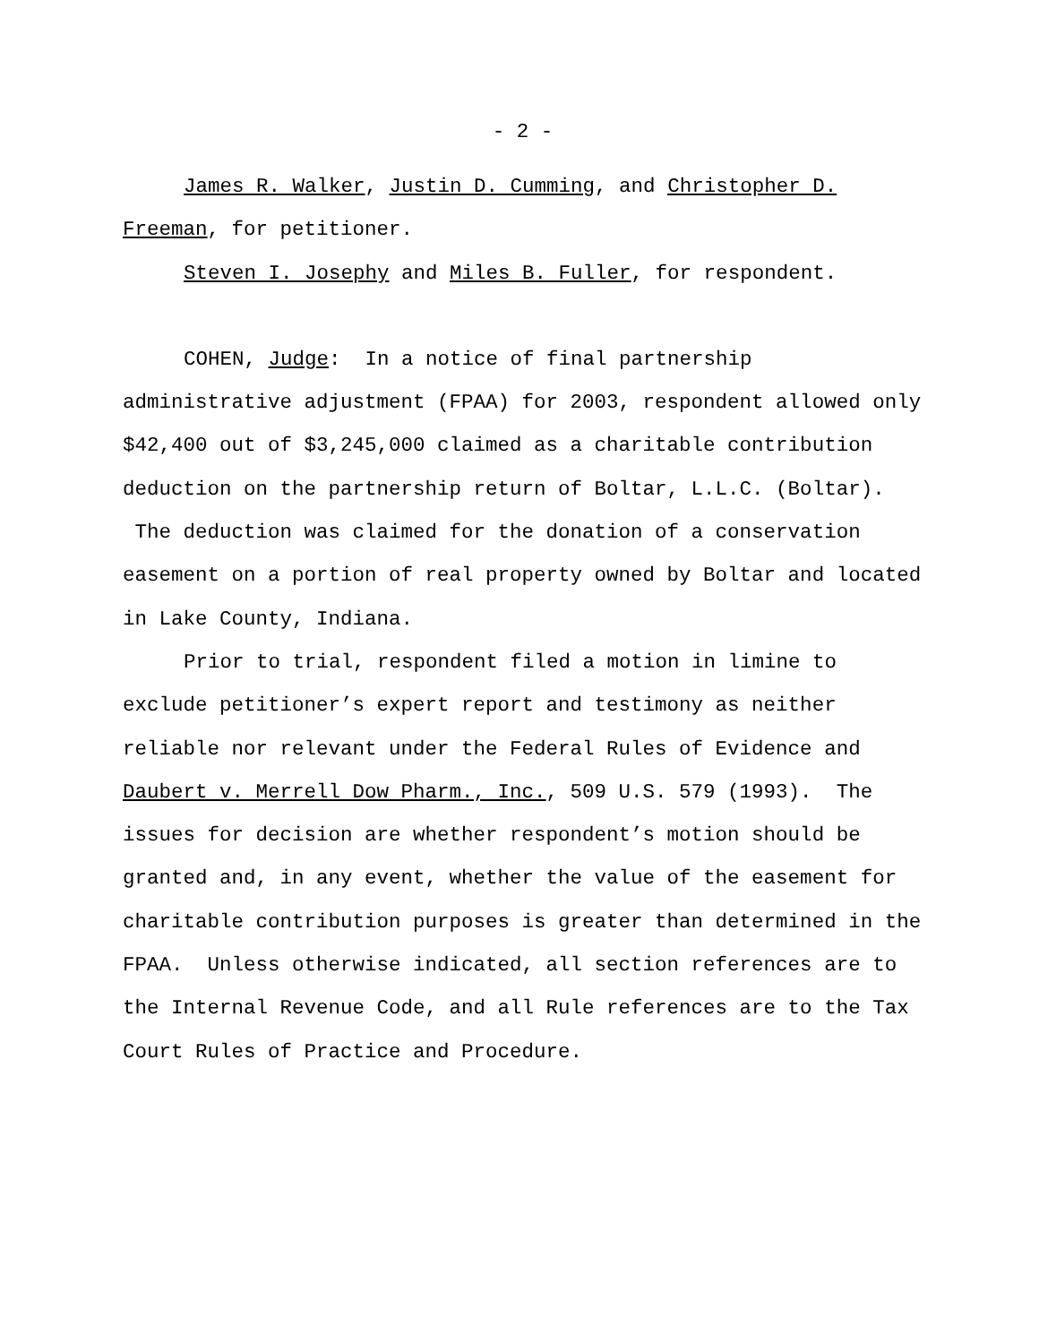- 2 -
James R. Walker, Justin D. Cumming, and Christopher D. Freeman, for petitioner.
Steven I. Josephy and Miles B. Fuller, for respondent.
COHEN, Judge: In a notice of final partnership administrative adjustment (FPAA) for 2003, respondent allowed only $42,400 out of $3,245,000 claimed as a charitable contribution deduction on the partnership return of Boltar, L.L.C. (Boltar). The deduction was claimed for the donation of a conservation easement on a portion of real property owned by Boltar and located in Lake County, Indiana.
Prior to trial, respondent filed a motion in limine to exclude petitioner’s expert report and testimony as neither reliable nor relevant under the Federal Rules of Evidence and Daubert v. Merrell Dow Pharm., Inc., 509 U.S. 579 (1993). The issues for decision are whether respondent’s motion should be granted and, in any event, whether the value of the easement for charitable contribution purposes is greater than determined in the FPAA. Unless otherwise indicated, all section references are to the Internal Revenue Code, and all Rule references are to the Tax Court Rules of Practice and Procedure.